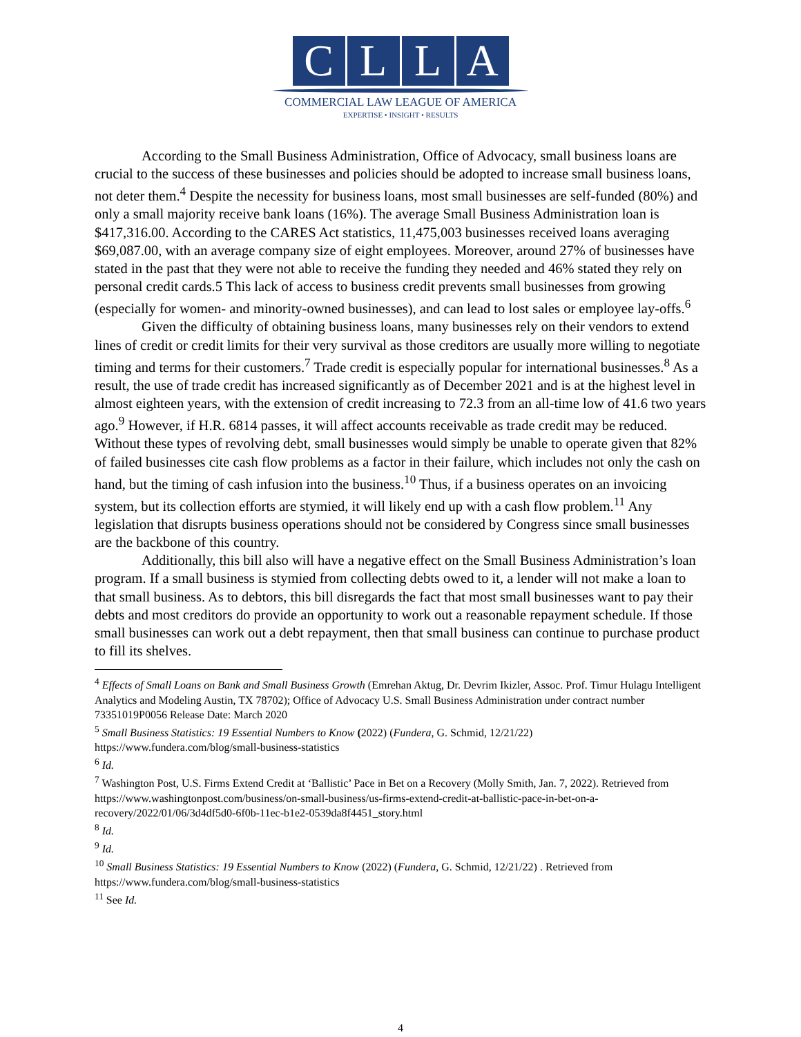CLLA
COMMERCIAL LAW LEAGUE OF AMERICA
EXPERTISE • INSIGHT • RESULTS
According to the Small Business Administration, Office of Advocacy, small business loans are crucial to the success of these businesses and policies should be adopted to increase small business loans, not deter them.<sup>4</sup> Despite the necessity for business loans, most small businesses are self-funded (80%) and only a small majority receive bank loans (16%). The average Small Business Administration loan is $417,316.00. According to the CARES Act statistics, 11,475,003 businesses received loans averaging $69,087.00, with an average company size of eight employees. Moreover, around 27% of businesses have stated in the past that they were not able to receive the funding they needed and 46% stated they rely on personal credit cards.5 This lack of access to business credit prevents small businesses from growing (especially for women- and minority-owned businesses), and can lead to lost sales or employee lay-offs.<sup>6</sup>
Given the difficulty of obtaining business loans, many businesses rely on their vendors to extend lines of credit or credit limits for their very survival as those creditors are usually more willing to negotiate timing and terms for their customers.<sup>7</sup> Trade credit is especially popular for international businesses.<sup>8</sup> As a result, the use of trade credit has increased significantly as of December 2021 and is at the highest level in almost eighteen years, with the extension of credit increasing to 72.3 from an all-time low of 41.6 two years ago.<sup>9</sup> However, if H.R. 6814 passes, it will affect accounts receivable as trade credit may be reduced. Without these types of revolving debt, small businesses would simply be unable to operate given that 82% of failed businesses cite cash flow problems as a factor in their failure, which includes not only the cash on hand, but the timing of cash infusion into the business.<sup>10</sup> Thus, if a business operates on an invoicing system, but its collection efforts are stymied, it will likely end up with a cash flow problem.<sup>11</sup> Any legislation that disrupts business operations should not be considered by Congress since small businesses are the backbone of this country.
Additionally, this bill also will have a negative effect on the Small Business Administration’s loan program. If a small business is stymied from collecting debts owed to it, a lender will not make a loan to that small business. As to debtors, this bill disregards the fact that most small businesses want to pay their debts and most creditors do provide an opportunity to work out a reasonable repayment schedule. If those small businesses can work out a debt repayment, then that small business can continue to purchase product to fill its shelves.
<sup>4</sup> Effects of Small Loans on Bank and Small Business Growth (Emrehan Aktug, Dr. Devrim Ikizler, Assoc. Prof. Timur Hulagu Intelligent Analytics and Modeling Austin, TX 78702); Office of Advocacy U.S. Small Business Administration under contract number 73351019P0056 Release Date: March 2020
<sup>5</sup> Small Business Statistics: 19 Essential Numbers to Know (2022) (Fundera, G. Schmid, 12/21/22)
https://www.fundera.com/blog/small-business-statistics
<sup>6</sup> Id.
<sup>7</sup> Washington Post, U.S. Firms Extend Credit at ‘Ballistic’ Pace in Bet on a Recovery (Molly Smith, Jan. 7, 2022). Retrieved from https://www.washingtonpost.com/business/on-small-business/us-firms-extend-credit-at-ballistic-pace-in-bet-on-a-recovery/2022/01/06/3d4df5d0-6f0b-11ec-b1e2-0539da8f4451_story.html
<sup>8</sup> Id.
<sup>9</sup> Id.
<sup>10</sup> Small Business Statistics: 19 Essential Numbers to Know (2022) (Fundera, G. Schmid, 12/21/22) . Retrieved from https://www.fundera.com/blog/small-business-statistics
<sup>11</sup> See Id.
4